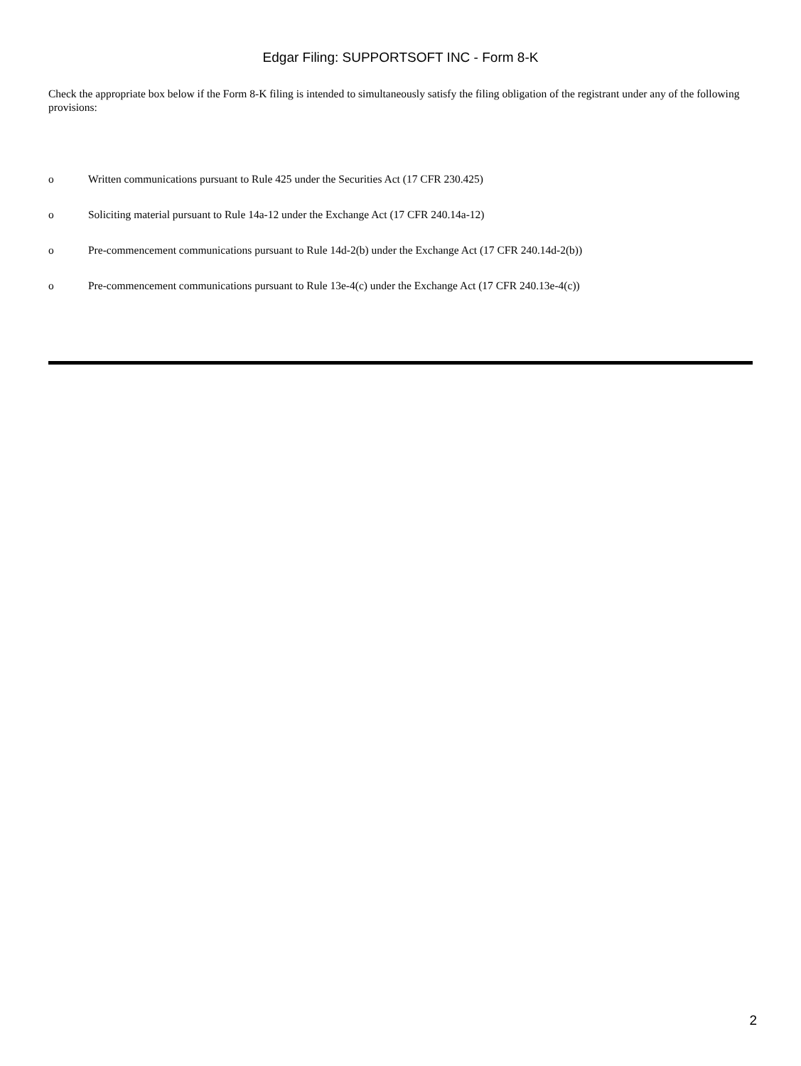Edgar Filing: SUPPORTSOFT INC - Form 8-K
Check the appropriate box below if the Form 8-K filing is intended to simultaneously satisfy the filing obligation of the registrant under any of the following provisions:
o Written communications pursuant to Rule 425 under the Securities Act (17 CFR 230.425)
o Soliciting material pursuant to Rule 14a-12 under the Exchange Act (17 CFR 240.14a-12)
o Pre-commencement communications pursuant to Rule 14d-2(b) under the Exchange Act (17 CFR 240.14d-2(b))
o Pre-commencement communications pursuant to Rule 13e-4(c) under the Exchange Act (17 CFR 240.13e-4(c))
2